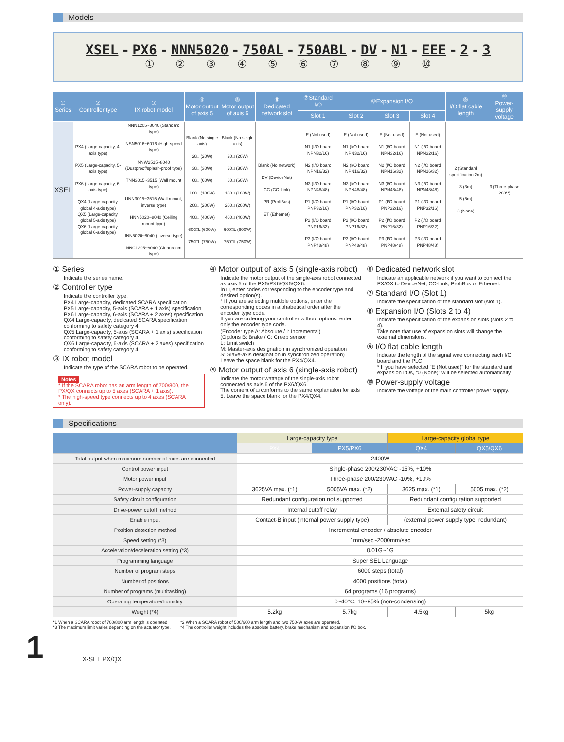Models
XSEL - PX6 - NNN5020 - 750AL - 750ABL - DV - N1 - EEE - 2 - 3
① ② ③ ④ ⑤ ⑥ ⑦ ⑧ ⑨ ⑩
| ① Series | ② Controller type | ③ IX robot model | ④ Motor output of axis 5 | ⑤ Motor output of axis 6 | ⑥ Dedicated network slot | ⑦Standard I/O | ⑧Expansion I/O | | | ⑨ I/O flat cable length | ⑩ Power-supply voltage |
| --- | --- | --- | --- | --- | --- | --- | --- | --- | --- | --- | --- |
| | | | | | | Slot 1 | Slot 2 | Slot 3 | Slot 4 | | |
| XSEL | PX4 (Large-capacity, 4-axis type) PX5 (Large-capacity, 5-axis type) PX6 (Large-capacity, 6-axis type) QX4 (Large-capacity, global 4-axis type) QX5 (Large-capacity, global 5-axis type) QX6 (Large-capacity, global 6-axis type) | NNN1205~8040 (Standard type) NSN5016~6016 (High-speed type) NNW2515~8040 (Dustproof/splash-proof type) TNN3015~3515 (Wall mount type) UNN3015~3515 (Wall mount, inverse type) HNN5020~8040 (Ceiling mount type) INN5020~8040 (Inverse type) NNC1205~8040 (Cleanroom type) | Blank (No single axis) 20□ (20W) 30□ (30W) 60□ (60W) 100□ (100W) 200□ (200W) 400□ (400W) 600□L (600W) 750□L (750W) | Blank (No single axis) 20□ (20W) 30□ (30W) 60□ (60W) 100□ (100W) 200□ (200W) 400□ (400W) 600□L (600W) 750□L (750W) | Blank (No network) DV (DeviceNet) CC (CC-Link) PR (ProfiBus) ET (Ethernet) | E (Not used) N1 (I/O board NPN32/16) N2 (I/O board NPN16/32) N3 (I/O board NPN48/48) P1 (I/O board PNP32/16) P2 (I/O board PNP16/32) P3 (I/O board PNP48/48) | E (Not used) N1 (I/O board NPN32/16) N2 (I/O board NPN16/32) N3 (I/O board NPN48/48) P1 (I/O board PNP32/16) P2 (I/O board PNP16/32) P3 (I/O board PNP48/48) | E (Not used) N1 (I/O board NPN32/16) N2 (I/O board NPN16/32) N3 (I/O board NPN48/48) P1 (I/O board PNP32/16) P2 (I/O board PNP16/32) P3 (I/O board PNP48/48) | E (Not used) N1 (I/O board NPN32/16) N2 (I/O board NPN16/32) N3 (I/O board NPN48/48) P1 (I/O board PNP32/16) P2 (I/O board PNP16/32) P3 (I/O board PNP48/48) | 2 (Standard specification 2m) 3 (3m) 5 (5m) 0 (None) | 3 (Three-phase 200V) |
① Series
Indicate the series name.
② Controller type
Indicate the controller type.
PX4 Large-capacity, dedicated SCARA specification
PX5 Large-capacity, 5-axis (SCARA + 1 axis) specification
PX6 Large-capacity, 6-axis (SCARA + 2 axes) specification
QX4 Large-capacity, dedicated SCARA specification conforming to safety category 4
QX5 Large-capacity, 5-axis (SCARA + 1 axis) specification conforming to safety category 4
QX6 Large-capacity, 6-axis (SCARA + 2 axes) specification conforming to safety category 4
③ IX robot model
Indicate the type of the SCARA robot to be operated.
Notes
* If the SCARA robot has an arm length of 700/800, the PX/QX connects up to 5 axes (SCARA + 1 axis).
* The high-speed type connects up to 4 axes (SCARA only).
④ Motor output of axis 5 (single-axis robot)
Indicate the motor output of the single-axis robot connected as axis 5 of the PX5/PX6/QX5/QX6.
In □, enter codes corresponding to the encoder type and desired option(s).
* If you are selecting multiple options, enter the corresponding codes in alphabetical order after the encoder type code.
If you are ordering your controller without options, enter only the encoder type code.
(Encoder type A: Absolute / I: Incremental)
(Options B: Brake / C: Creep sensor
L: Limit switch
M: Master-axis designation in synchronized operation
S: Slave-axis designation in synchronized operation)
Leave the space blank for the PX4/QX4.
⑤ Motor output of axis 6 (single-axis robot)
Indicate the motor wattage of the single-axis robot connected as axis 6 of the PX6/QX6.
The content of □ conforms to the same explanation for axis 5. Leave the space blank for the PX4/QX4.
⑥ Dedicated network slot
Indicate an applicable network if you want to connect the PX/QX to DeviceNet, CC-Link, ProfiBus or Ethernet.
⑦ Standard I/O (Slot 1)
Indicate the specification of the standard slot (slot 1).
⑧ Expansion I/O (Slots 2 to 4)
Indicate the specification of the expansion slots (slots 2 to 4).
Take note that use of expansion slots will change the external dimensions.
⑨ I/O flat cable length
Indicate the length of the signal wire connecting each I/O board and the PLC.
* If you have selected “E (Not used)” for the standard and expansion I/Os, “0 (None)” will be selected automatically.
⑩ Power-supply voltage
Indicate the voltage of the main controller power supply.
Specifications
| | Large-capacity type | | Large-capacity global type | |
| | PX4 | PX5/PX6 | QX4 | QX5/QX6 |
| Total output when maximum number of axes are connected | 2400W | | | |
| Control power input | Single-phase 200/230VAC -15%, +10% | | | |
| Motor power input | Three-phase 200/230VAC -10%, +10% | | | |
| Power-supply capacity | 3625VA max. (*1) | 5005VA max. (*2) | 3625 max. (*1) | 5005 max. (*2) |
| Safety circuit configuration | Redundant configuration not supported | | Redundant configuration supported | |
| Drive-power cutoff method | Internal cutoff relay | | External safety circuit | |
| Enable input | Contact-B input (internal power supply type) | | (external power supply type, redundant) | |
| Position detection method | Incremental encoder / absolute encoder | | | |
| Speed setting (*3) | 1mm/sec~2000mm/sec | | | |
| Acceleration/deceleration setting (*3) | 0.01G~1G | | | |
| Programming language | Super SEL Language | | | |
| Number of program steps | 6000 steps (total) | | | |
| Number of positions | 4000 positions (total) | | | |
| Number of programs (multitasking) | 64 programs (16 programs) | | | |
| Operating temperature/humidity | 0~40°C, 10~95% (non-condensing) | | | |
| Weight (*4) | 5.2kg | 5.7kg | 4.5kg | 5kg |
*1 When a SCARA robot of 700/800 arm length is operated.
*3 The maximum limit varies depending on the actuator type.
*2 When a SCARA robot of 500/600 arm length and two 750-W axes are operated.
*4 The controller weight includes the absolute battery, brake mechanism and expansion I/O box.
1 X-SEL PX/QX